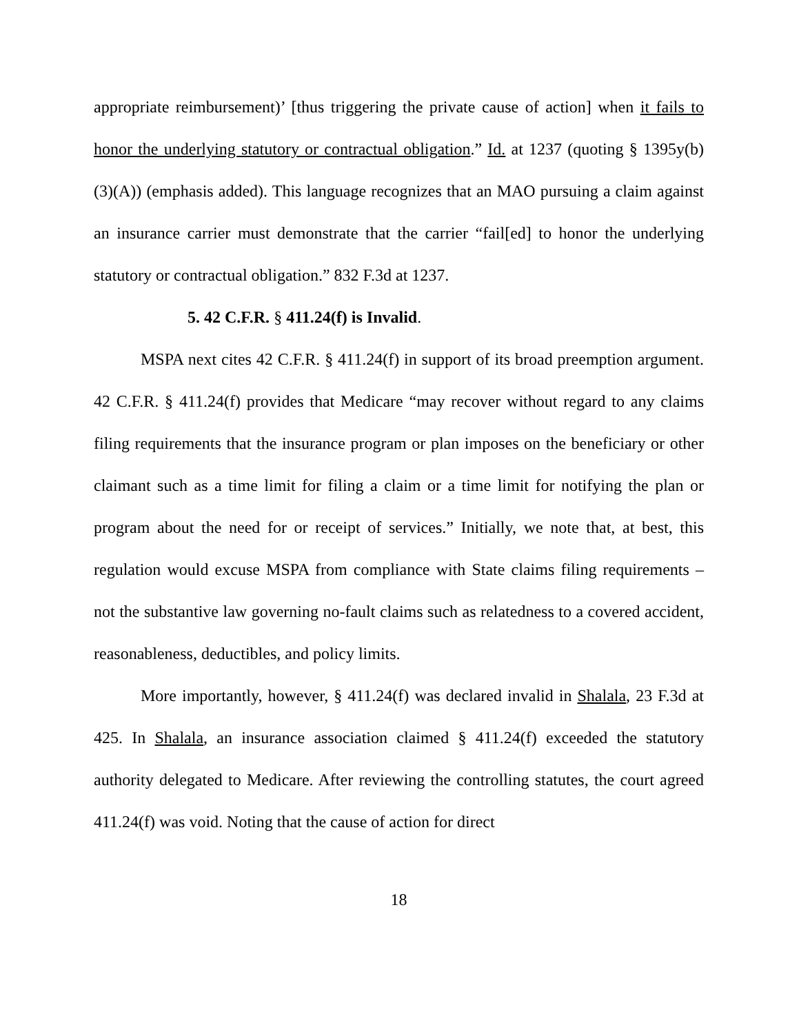appropriate reimbursement)’ [thus triggering the private cause of action] when it fails to honor the underlying statutory or contractual obligation.” Id. at 1237 (quoting § 1395y(b)(3)(A)) (emphasis added). This language recognizes that an MAO pursuing a claim against an insurance carrier must demonstrate that the carrier “fail[ed] to honor the underlying statutory or contractual obligation.” 832 F.3d at 1237.
5. 42 C.F.R. § 411.24(f) is Invalid.
MSPA next cites 42 C.F.R. § 411.24(f) in support of its broad preemption argument. 42 C.F.R. § 411.24(f) provides that Medicare “may recover without regard to any claims filing requirements that the insurance program or plan imposes on the beneficiary or other claimant such as a time limit for filing a claim or a time limit for notifying the plan or program about the need for or receipt of services.” Initially, we note that, at best, this regulation would excuse MSPA from compliance with State claims filing requirements – not the substantive law governing no-fault claims such as relatedness to a covered accident, reasonableness, deductibles, and policy limits.
More importantly, however, § 411.24(f) was declared invalid in Shalala, 23 F.3d at 425. In Shalala, an insurance association claimed § 411.24(f) exceeded the statutory authority delegated to Medicare. After reviewing the controlling statutes, the court agreed 411.24(f) was void. Noting that the cause of action for direct
18